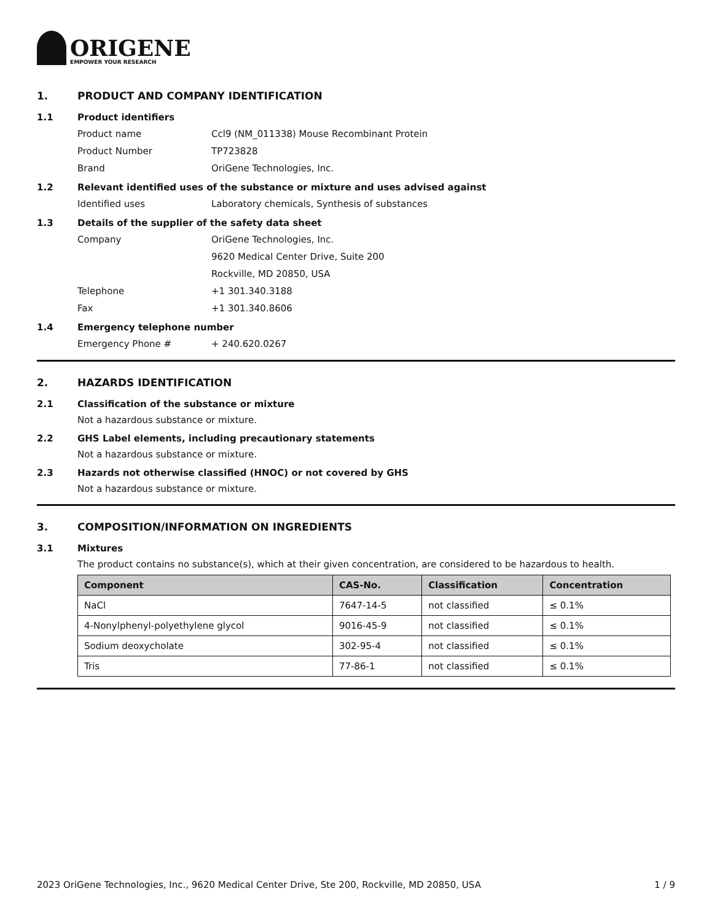ORIGENE
EMPOWER YOUR RESEARCH
1. PRODUCT AND COMPANY IDENTIFICATION
1.1 Product identifiers
Product name Ccl9 (NM_011338) Mouse Recombinant Protein
Product Number TP723828
Brand OriGene Technologies, Inc.
1.2 Relevant identified uses of the substance or mixture and uses advised against
Identified uses Laboratory chemicals, Synthesis of substances
1.3 Details of the supplier of the safety data sheet
Company OriGene Technologies, Inc.
9620 Medical Center Drive, Suite 200
Rockville, MD 20850, USA
Telephone +1 301.340.3188
Fax +1 301.340.8606
1.4 Emergency telephone number
Emergency Phone # + 240.620.0267
2. HAZARDS IDENTIFICATION
2.1 Classification of the substance or mixture
Not a hazardous substance or mixture.
2.2 GHS Label elements, including precautionary statements
Not a hazardous substance or mixture.
2.3 Hazards not otherwise classified (HNOC) or not covered by GHS
Not a hazardous substance or mixture.
3. COMPOSITION/INFORMATION ON INGREDIENTS
3.1 Mixtures
The product contains no substance(s), which at their given concentration, are considered to be hazardous to health.
| Component | CAS-No. | Classification | Concentration |
| --- | --- | --- | --- |
| NaCl | 7647-14-5 | not classified | ≤ 0.1% |
| 4-Nonylphenyl-polyethylene glycol | 9016-45-9 | not classified | ≤ 0.1% |
| Sodium deoxycholate | 302-95-4 | not classified | ≤ 0.1% |
| Tris | 77-86-1 | not classified | ≤ 0.1% |
2023 OriGene Technologies, Inc., 9620 Medical Center Drive, Ste 200, Rockville, MD 20850, USA 1 / 9